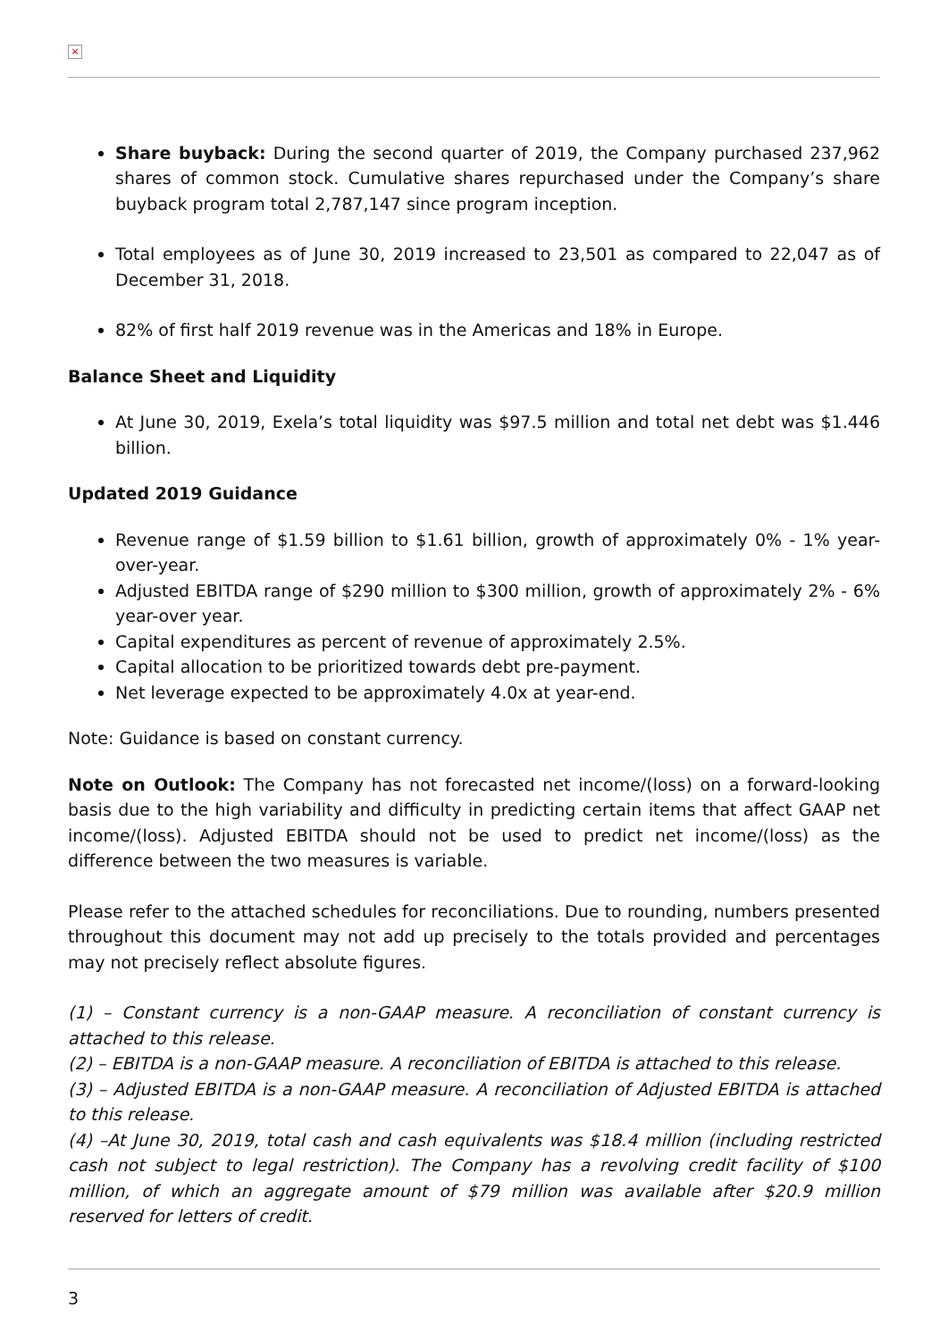×
Share buyback: During the second quarter of 2019, the Company purchased 237,962 shares of common stock. Cumulative shares repurchased under the Company’s share buyback program total 2,787,147 since program inception.
Total employees as of June 30, 2019 increased to 23,501 as compared to 22,047 as of December 31, 2018.
82% of first half 2019 revenue was in the Americas and 18% in Europe.
Balance Sheet and Liquidity
At June 30, 2019, Exela’s total liquidity was $97.5 million and total net debt was $1.446 billion.
Updated 2019 Guidance
Revenue range of $1.59 billion to $1.61 billion, growth of approximately 0% - 1% year-over-year.
Adjusted EBITDA range of $290 million to $300 million, growth of approximately 2% - 6% year-over year.
Capital expenditures as percent of revenue of approximately 2.5%.
Capital allocation to be prioritized towards debt pre-payment.
Net leverage expected to be approximately 4.0x at year-end.
Note: Guidance is based on constant currency.
Note on Outlook: The Company has not forecasted net income/(loss) on a forward-looking basis due to the high variability and difficulty in predicting certain items that affect GAAP net income/(loss). Adjusted EBITDA should not be used to predict net income/(loss) as the difference between the two measures is variable.
Please refer to the attached schedules for reconciliations. Due to rounding, numbers presented throughout this document may not add up precisely to the totals provided and percentages may not precisely reflect absolute figures.
(1) – Constant currency is a non-GAAP measure. A reconciliation of constant currency is attached to this release.
(2) – EBITDA is a non-GAAP measure. A reconciliation of EBITDA is attached to this release.
(3) – Adjusted EBITDA is a non-GAAP measure. A reconciliation of Adjusted EBITDA is attached to this release.
(4) –At June 30, 2019, total cash and cash equivalents was $18.4 million (including restricted cash not subject to legal restriction). The Company has a revolving credit facility of $100 million, of which an aggregate amount of $79 million was available after $20.9 million reserved for letters of credit.
3